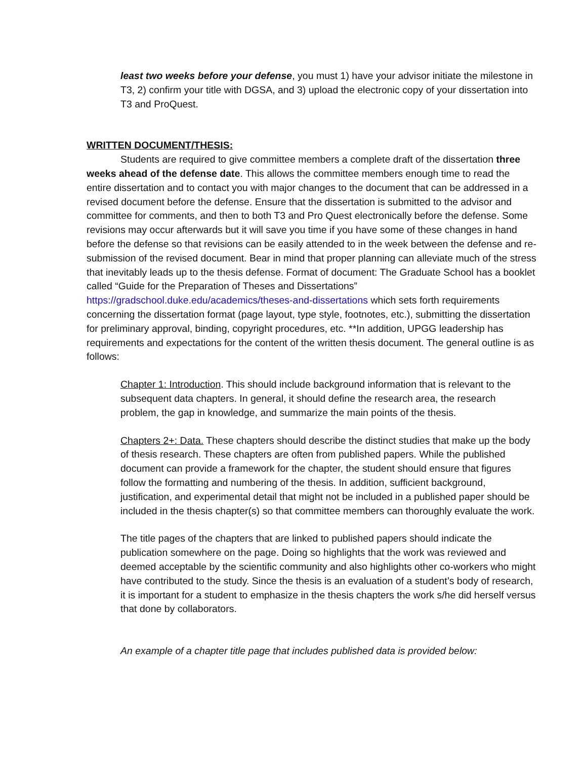least two weeks before your defense, you must 1) have your advisor initiate the milestone in T3, 2) confirm your title with DGSA, and 3) upload the electronic copy of your dissertation into T3 and ProQuest.
WRITTEN DOCUMENT/THESIS:
Students are required to give committee members a complete draft of the dissertation three weeks ahead of the defense date. This allows the committee members enough time to read the entire dissertation and to contact you with major changes to the document that can be addressed in a revised document before the defense. Ensure that the dissertation is submitted to the advisor and committee for comments, and then to both T3 and Pro Quest electronically before the defense. Some revisions may occur afterwards but it will save you time if you have some of these changes in hand before the defense so that revisions can be easily attended to in the week between the defense and re-submission of the revised document. Bear in mind that proper planning can alleviate much of the stress that inevitably leads up to the thesis defense. Format of document: The Graduate School has a booklet called “Guide for the Preparation of Theses and Dissertations” https://gradschool.duke.edu/academics/theses-and-dissertations which sets forth requirements concerning the dissertation format (page layout, type style, footnotes, etc.), submitting the dissertation for preliminary approval, binding, copyright procedures, etc. **In addition, UPGG leadership has requirements and expectations for the content of the written thesis document. The general outline is as follows:
Chapter 1: Introduction. This should include background information that is relevant to the subsequent data chapters. In general, it should define the research area, the research problem, the gap in knowledge, and summarize the main points of the thesis.
Chapters 2+: Data. These chapters should describe the distinct studies that make up the body of thesis research. These chapters are often from published papers. While the published document can provide a framework for the chapter, the student should ensure that figures follow the formatting and numbering of the thesis. In addition, sufficient background, justification, and experimental detail that might not be included in a published paper should be included in the thesis chapter(s) so that committee members can thoroughly evaluate the work.
The title pages of the chapters that are linked to published papers should indicate the publication somewhere on the page. Doing so highlights that the work was reviewed and deemed acceptable by the scientific community and also highlights other co-workers who might have contributed to the study. Since the thesis is an evaluation of a student’s body of research, it is important for a student to emphasize in the thesis chapters the work s/he did herself versus that done by collaborators.
An example of a chapter title page that includes published data is provided below: